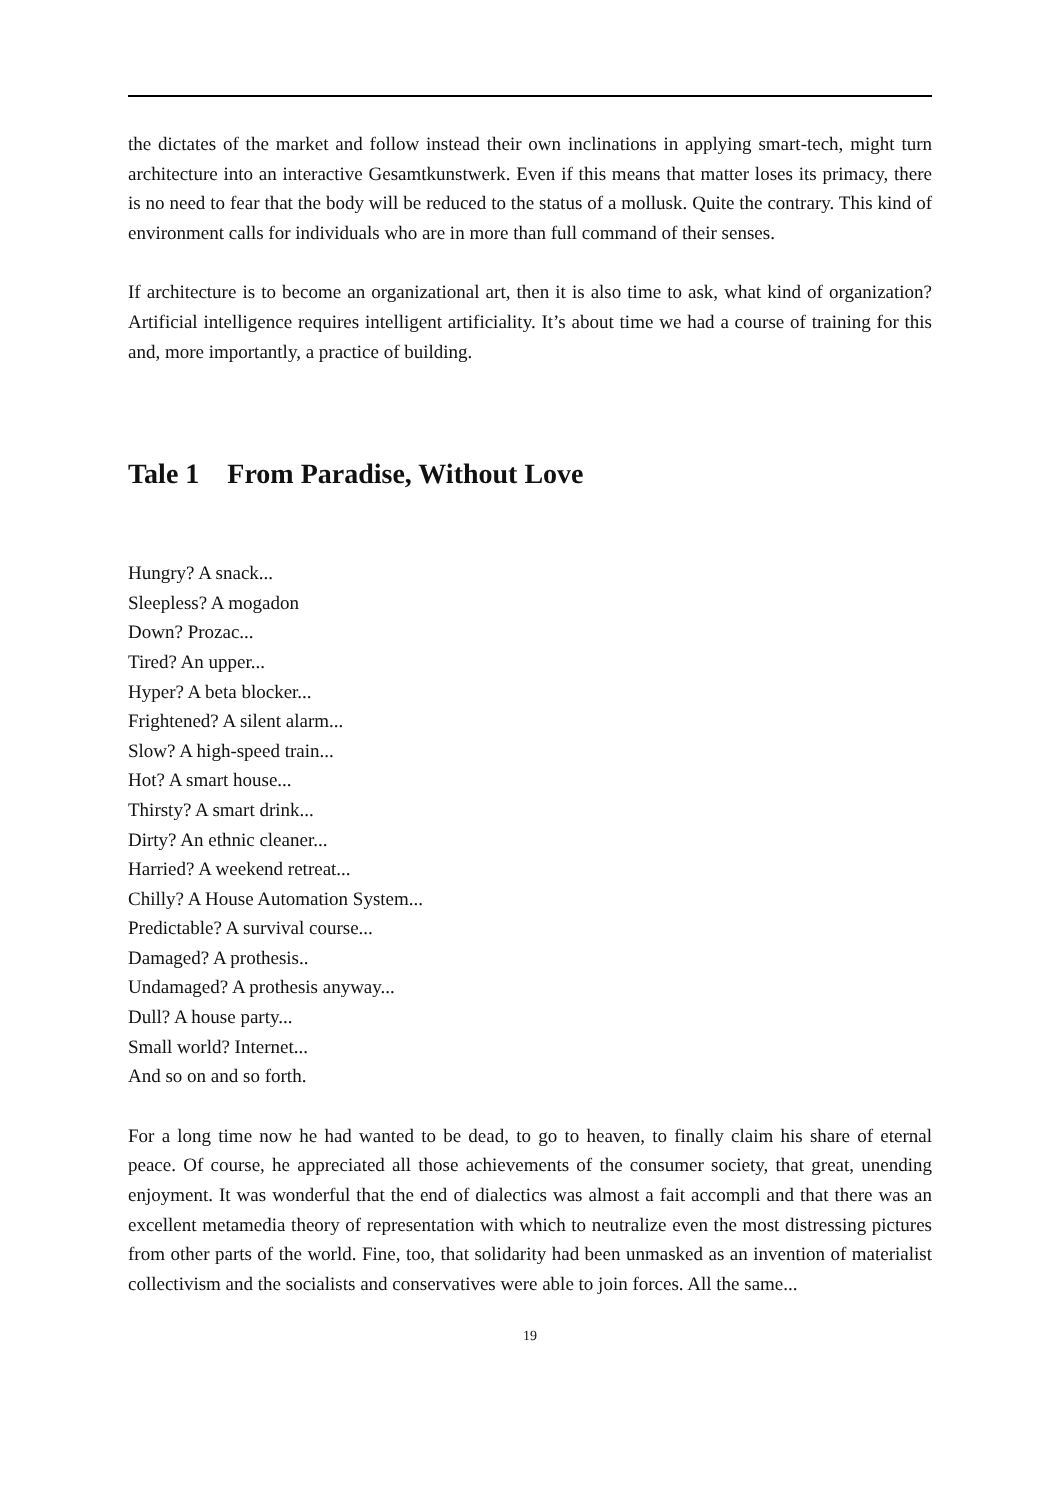the dictates of the market and follow instead their own inclinations in applying smart-tech, might turn architecture into an interactive Gesamtkunstwerk. Even if this means that matter loses its primacy, there is no need to fear that the body will be reduced to the status of a mollusk. Quite the contrary. This kind of environment calls for individuals who are in more than full command of their senses.
If architecture is to become an organizational art, then it is also time to ask, what kind of organization? Artificial intelligence requires intelligent artificiality. It’s about time we had a course of training for this and, more importantly, a practice of building.
Tale 1 From Paradise, Without Love
Hungry? A snack...
Sleepless? A mogadon
Down? Prozac...
Tired? An upper...
Hyper? A beta blocker...
Frightened? A silent alarm...
Slow? A high-speed train...
Hot? A smart house...
Thirsty? A smart drink...
Dirty? An ethnic cleaner...
Harried? A weekend retreat...
Chilly? A House Automation System...
Predictable? A survival course...
Damaged? A prothesis..
Undamaged? A prothesis anyway...
Dull? A house party...
Small world? Internet...
And so on and so forth.
For a long time now he had wanted to be dead, to go to heaven, to finally claim his share of eternal peace. Of course, he appreciated all those achievements of the consumer society, that great, unending enjoyment. It was wonderful that the end of dialectics was almost a fait accompli and that there was an excellent metamedia theory of representation with which to neutralize even the most distressing pictures from other parts of the world. Fine, too, that solidarity had been unmasked as an invention of materialist collectivism and the socialists and conservatives were able to join forces. All the same...
19